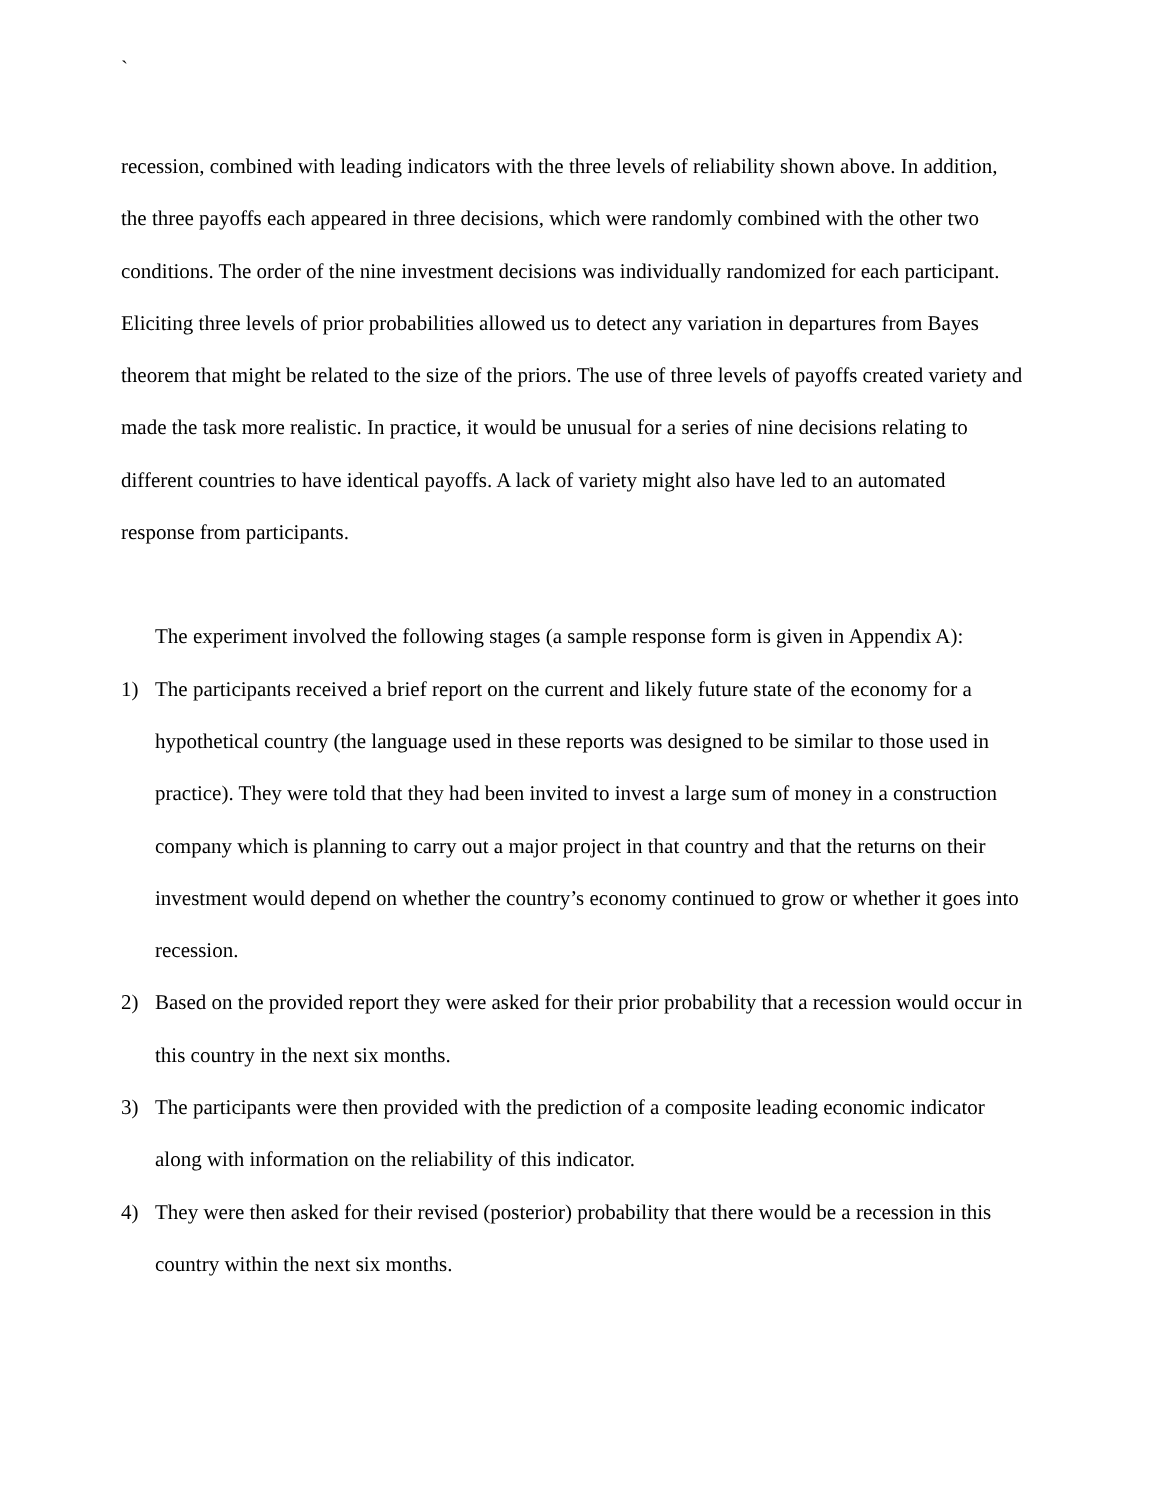`
recession, combined with leading indicators with the three levels of reliability shown above. In addition, the three payoffs each appeared in three decisions, which were randomly combined with the other two conditions. The order of the nine investment decisions was individually randomized for each participant. Eliciting three levels of prior probabilities allowed us to detect any variation in departures from Bayes theorem that might be related to the size of the priors. The use of three levels of payoffs created variety and made the task more realistic. In practice, it would be unusual for a series of nine decisions relating to different countries to have identical payoffs. A lack of variety might also have led to an automated response from participants.
The experiment involved the following stages (a sample response form is given in Appendix A):
1) The participants received a brief report on the current and likely future state of the economy for a hypothetical country (the language used in these reports was designed to be similar to those used in practice). They were told that they had been invited to invest a large sum of money in a construction company which is planning to carry out a major project in that country and that the returns on their investment would depend on whether the country’s economy continued to grow or whether it goes into recession.
2) Based on the provided report they were asked for their prior probability that a recession would occur in this country in the next six months.
3) The participants were then provided with the prediction of a composite leading economic indicator along with information on the reliability of this indicator.
4) They were then asked for their revised (posterior) probability that there would be a recession in this country within the next six months.